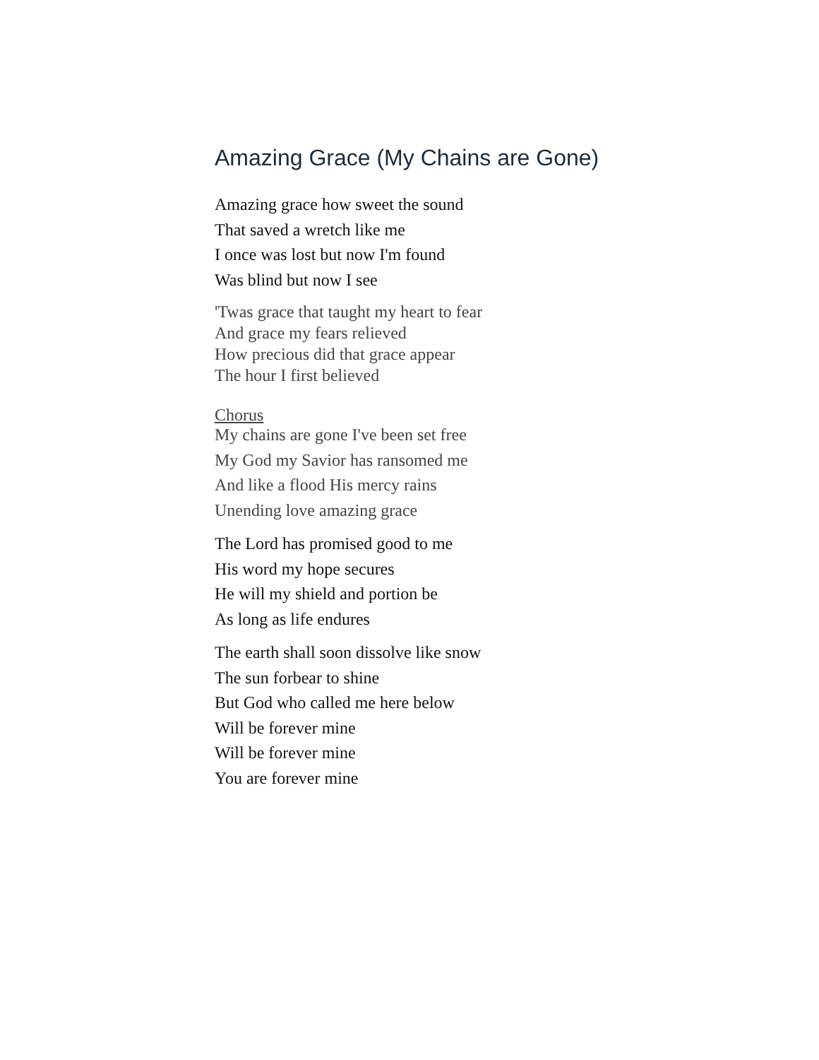Amazing Grace (My Chains are Gone)
Amazing grace how sweet the sound
That saved a wretch like me
I once was lost but now I'm found
Was blind but now I see
'Twas grace that taught my heart to fear
And grace my fears relieved
How precious did that grace appear
The hour I first believed
Chorus
My chains are gone I've been set free
My God my Savior has ransomed me
And like a flood His mercy rains
Unending love amazing grace
The Lord has promised good to me
His word my hope secures
He will my shield and portion be
As long as life endures
The earth shall soon dissolve like snow
The sun forbear to shine
But God who called me here below
Will be forever mine
Will be forever mine
You are forever mine